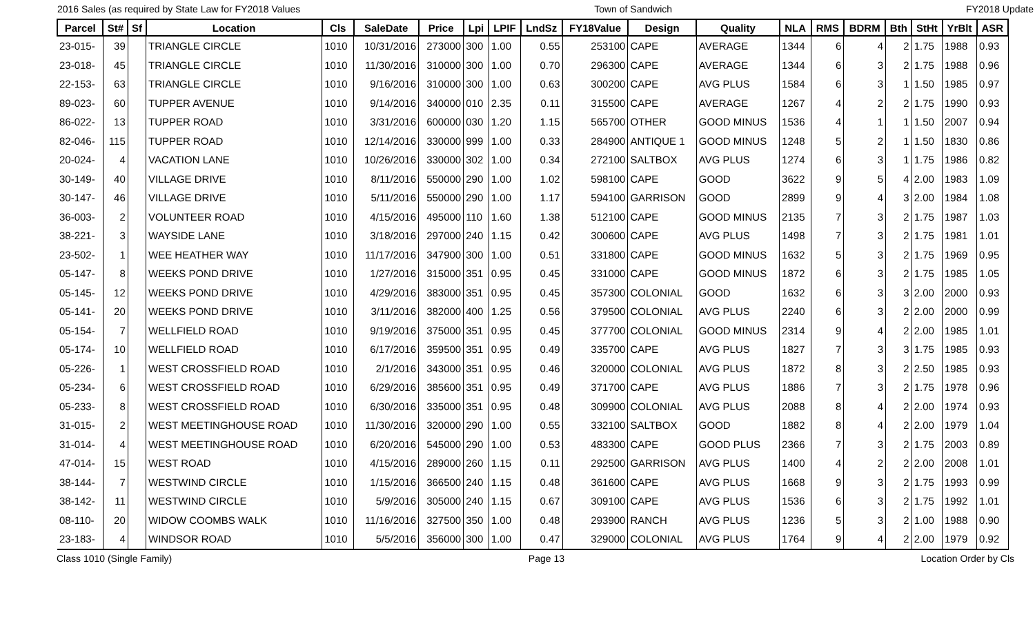2016 Sales (as required by State Law for FY2018 Values Town of Sandwich FY2018 Update
| Parcel | St# | Sf | Location | Cls | SaleDate | Price | Lpi | LPIF | LndSz | FY18Value | Design | Quality | NLA | RMS | BDRM | Bth | StHt | YrBlt | ASR |
| --- | --- | --- | --- | --- | --- | --- | --- | --- | --- | --- | --- | --- | --- | --- | --- | --- | --- | --- | --- |
| 23-015- | 39 | | TRIANGLE CIRCLE | 1010 | 10/31/2016 | 273000 | 300 | 1.00 | 0.55 | 253100 | CAPE | AVERAGE | 1344 | 6 | 4 | 2 | 1.75 | 1988 | 0.93 |
| 23-018- | 45 | | TRIANGLE CIRCLE | 1010 | 11/30/2016 | 310000 | 300 | 1.00 | 0.70 | 296300 | CAPE | AVERAGE | 1344 | 6 | 3 | 2 | 1.75 | 1988 | 0.96 |
| 22-153- | 63 | | TRIANGLE CIRCLE | 1010 | 9/16/2016 | 310000 | 300 | 1.00 | 0.63 | 300200 | CAPE | AVG PLUS | 1584 | 6 | 3 | 1 | 1.50 | 1985 | 0.97 |
| 89-023- | 60 | | TUPPER AVENUE | 1010 | 9/14/2016 | 340000 | 010 | 2.35 | 0.11 | 315500 | CAPE | AVERAGE | 1267 | 4 | 2 | 2 | 1.75 | 1990 | 0.93 |
| 86-022- | 13 | | TUPPER ROAD | 1010 | 3/31/2016 | 600000 | 030 | 1.20 | 1.15 | 565700 | OTHER | GOOD MINUS | 1536 | 4 | 1 | 1 | 1.50 | 2007 | 0.94 |
| 82-046- | 115 | | TUPPER ROAD | 1010 | 12/14/2016 | 330000 | 999 | 1.00 | 0.33 | 284900 | ANTIQUE 1 | GOOD MINUS | 1248 | 5 | 2 | 1 | 1.50 | 1830 | 0.86 |
| 20-024- | 4 | | VACATION LANE | 1010 | 10/26/2016 | 330000 | 302 | 1.00 | 0.34 | 272100 | SALTBOX | AVG PLUS | 1274 | 6 | 3 | 1 | 1.75 | 1986 | 0.82 |
| 30-149- | 40 | | VILLAGE DRIVE | 1010 | 8/11/2016 | 550000 | 290 | 1.00 | 1.02 | 598100 | CAPE | GOOD | 3622 | 9 | 5 | 4 | 2.00 | 1983 | 1.09 |
| 30-147- | 46 | | VILLAGE DRIVE | 1010 | 5/11/2016 | 550000 | 290 | 1.00 | 1.17 | 594100 | GARRISON | GOOD | 2899 | 9 | 4 | 3 | 2.00 | 1984 | 1.08 |
| 36-003- | 2 | | VOLUNTEER ROAD | 1010 | 4/15/2016 | 495000 | 110 | 1.60 | 1.38 | 512100 | CAPE | GOOD MINUS | 2135 | 7 | 3 | 2 | 1.75 | 1987 | 1.03 |
| 38-221- | 3 | | WAYSIDE LANE | 1010 | 3/18/2016 | 297000 | 240 | 1.15 | 0.42 | 300600 | CAPE | AVG PLUS | 1498 | 7 | 3 | 2 | 1.75 | 1981 | 1.01 |
| 23-502- | 1 | | WEE HEATHER WAY | 1010 | 11/17/2016 | 347900 | 300 | 1.00 | 0.51 | 331800 | CAPE | GOOD MINUS | 1632 | 5 | 3 | 2 | 1.75 | 1969 | 0.95 |
| 05-147- | 8 | | WEEKS POND DRIVE | 1010 | 1/27/2016 | 315000 | 351 | 0.95 | 0.45 | 331000 | CAPE | GOOD MINUS | 1872 | 6 | 3 | 2 | 1.75 | 1985 | 1.05 |
| 05-145- | 12 | | WEEKS POND DRIVE | 1010 | 4/29/2016 | 383000 | 351 | 0.95 | 0.45 | 357300 | COLONIAL | GOOD | 1632 | 6 | 3 | 3 | 2.00 | 2000 | 0.93 |
| 05-141- | 20 | | WEEKS POND DRIVE | 1010 | 3/11/2016 | 382000 | 400 | 1.25 | 0.56 | 379500 | COLONIAL | AVG PLUS | 2240 | 6 | 3 | 2 | 2.00 | 2000 | 0.99 |
| 05-154- | 7 | | WELLFIELD ROAD | 1010 | 9/19/2016 | 375000 | 351 | 0.95 | 0.45 | 377700 | COLONIAL | GOOD MINUS | 2314 | 9 | 4 | 2 | 2.00 | 1985 | 1.01 |
| 05-174- | 10 | | WELLFIELD ROAD | 1010 | 6/17/2016 | 359500 | 351 | 0.95 | 0.49 | 335700 | CAPE | AVG PLUS | 1827 | 7 | 3 | 3 | 1.75 | 1985 | 0.93 |
| 05-226- | 1 | | WEST CROSSFIELD ROAD | 1010 | 2/1/2016 | 343000 | 351 | 0.95 | 0.46 | 320000 | COLONIAL | AVG PLUS | 1872 | 8 | 3 | 2 | 2.50 | 1985 | 0.93 |
| 05-234- | 6 | | WEST CROSSFIELD ROAD | 1010 | 6/29/2016 | 385600 | 351 | 0.95 | 0.49 | 371700 | CAPE | AVG PLUS | 1886 | 7 | 3 | 2 | 1.75 | 1978 | 0.96 |
| 05-233- | 8 | | WEST CROSSFIELD ROAD | 1010 | 6/30/2016 | 335000 | 351 | 0.95 | 0.48 | 309900 | COLONIAL | AVG PLUS | 2088 | 8 | 4 | 2 | 2.00 | 1974 | 0.93 |
| 31-015- | 2 | | WEST MEETINGHOUSE ROAD | 1010 | 11/30/2016 | 320000 | 290 | 1.00 | 0.55 | 332100 | SALTBOX | GOOD | 1882 | 8 | 4 | 2 | 2.00 | 1979 | 1.04 |
| 31-014- | 4 | | WEST MEETINGHOUSE ROAD | 1010 | 6/20/2016 | 545000 | 290 | 1.00 | 0.53 | 483300 | CAPE | GOOD PLUS | 2366 | 7 | 3 | 2 | 1.75 | 2003 | 0.89 |
| 47-014- | 15 | | WEST ROAD | 1010 | 4/15/2016 | 289000 | 260 | 1.15 | 0.11 | 292500 | GARRISON | AVG PLUS | 1400 | 4 | 2 | 2 | 2.00 | 2008 | 1.01 |
| 38-144- | 7 | | WESTWIND CIRCLE | 1010 | 1/15/2016 | 366500 | 240 | 1.15 | 0.48 | 361600 | CAPE | AVG PLUS | 1668 | 9 | 3 | 2 | 1.75 | 1993 | 0.99 |
| 38-142- | 11 | | WESTWIND CIRCLE | 1010 | 5/9/2016 | 305000 | 240 | 1.15 | 0.67 | 309100 | CAPE | AVG PLUS | 1536 | 6 | 3 | 2 | 1.75 | 1992 | 1.01 |
| 08-110- | 20 | | WIDOW COOMBS WALK | 1010 | 11/16/2016 | 327500 | 350 | 1.00 | 0.48 | 293900 | RANCH | AVG PLUS | 1236 | 5 | 3 | 2 | 1.00 | 1988 | 0.90 |
| 23-183- | 4 | | WINDSOR ROAD | 1010 | 5/5/2016 | 356000 | 300 | 1.00 | 0.47 | 329000 | COLONIAL | AVG PLUS | 1764 | 9 | 4 | 2 | 2.00 | 1979 | 0.92 |
Class 1010 (Single Family) Page 13 Location Order by Cls